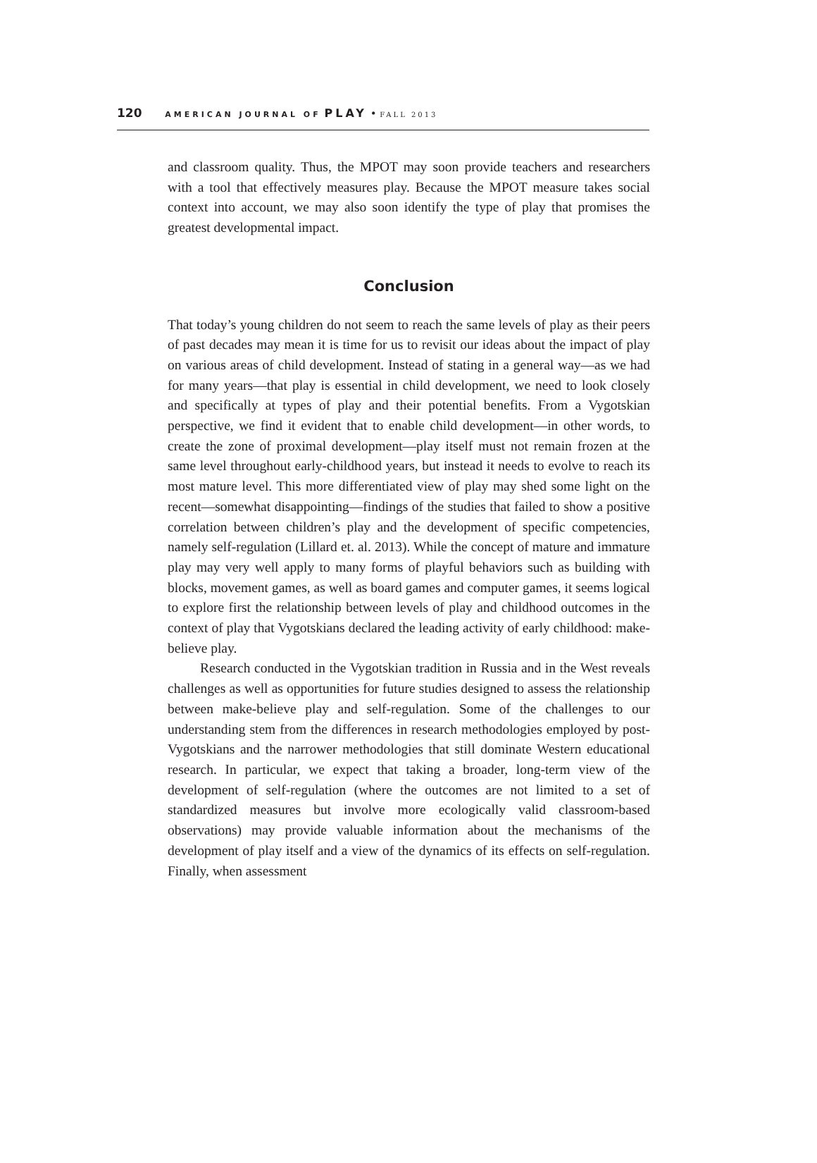120 AMERICAN JOURNAL OF PLAY • FALL 2013
and classroom quality. Thus, the MPOT may soon provide teachers and researchers with a tool that effectively measures play. Because the MPOT measure takes social context into account, we may also soon identify the type of play that promises the greatest developmental impact.
Conclusion
That today’s young children do not seem to reach the same levels of play as their peers of past decades may mean it is time for us to revisit our ideas about the impact of play on various areas of child development. Instead of stating in a general way—as we had for many years—that play is essential in child development, we need to look closely and specifically at types of play and their potential benefits. From a Vygotskian perspective, we find it evident that to enable child development—in other words, to create the zone of proximal development—play itself must not remain frozen at the same level throughout early-childhood years, but instead it needs to evolve to reach its most mature level. This more differentiated view of play may shed some light on the recent—somewhat disappointing—findings of the studies that failed to show a positive correlation between children’s play and the development of specific competencies, namely self-regulation (Lillard et. al. 2013). While the concept of mature and immature play may very well apply to many forms of playful behaviors such as building with blocks, movement games, as well as board games and computer games, it seems logical to explore first the relationship between levels of play and childhood outcomes in the context of play that Vygotskians declared the leading activity of early childhood: make-believe play.
Research conducted in the Vygotskian tradition in Russia and in the West reveals challenges as well as opportunities for future studies designed to assess the relationship between make-believe play and self-regulation. Some of the challenges to our understanding stem from the differences in research methodologies employed by post-Vygotskians and the narrower methodologies that still dominate Western educational research. In particular, we expect that taking a broader, long-term view of the development of self-regulation (where the outcomes are not limited to a set of standardized measures but involve more ecologically valid classroom-based observations) may provide valuable information about the mechanisms of the development of play itself and a view of the dynamics of its effects on self-regulation. Finally, when assessment